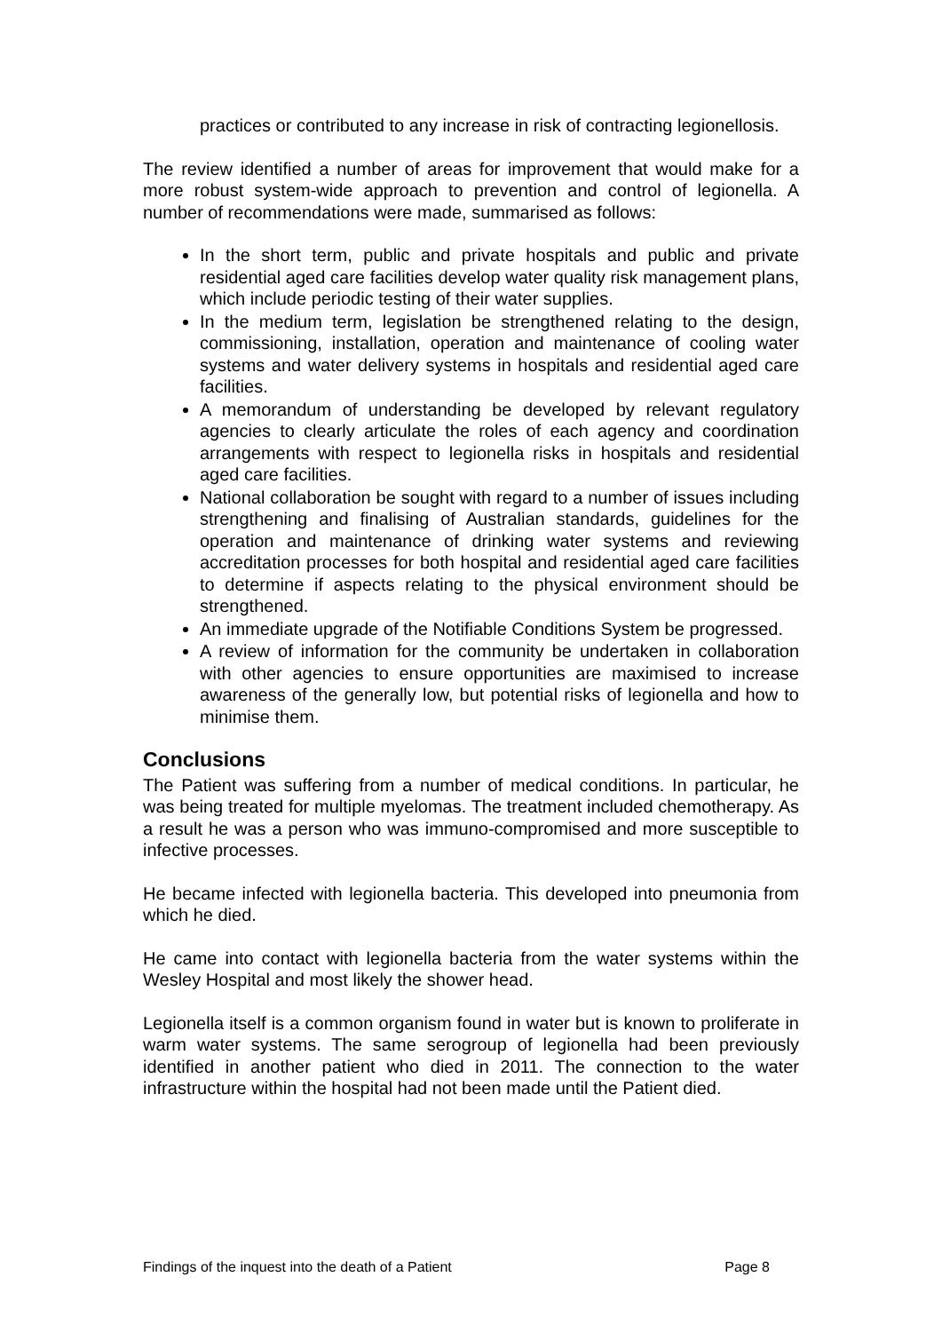practices or contributed to any increase in risk of contracting legionellosis.
The review identified a number of areas for improvement that would make for a more robust system-wide approach to prevention and control of legionella. A number of recommendations were made, summarised as follows:
In the short term, public and private hospitals and public and private residential aged care facilities develop water quality risk management plans, which include periodic testing of their water supplies.
In the medium term, legislation be strengthened relating to the design, commissioning, installation, operation and maintenance of cooling water systems and water delivery systems in hospitals and residential aged care facilities.
A memorandum of understanding be developed by relevant regulatory agencies to clearly articulate the roles of each agency and coordination arrangements with respect to legionella risks in hospitals and residential aged care facilities.
National collaboration be sought with regard to a number of issues including strengthening and finalising of Australian standards, guidelines for the operation and maintenance of drinking water systems and reviewing accreditation processes for both hospital and residential aged care facilities to determine if aspects relating to the physical environment should be strengthened.
An immediate upgrade of the Notifiable Conditions System be progressed.
A review of information for the community be undertaken in collaboration with other agencies to ensure opportunities are maximised to increase awareness of the generally low, but potential risks of legionella and how to minimise them.
Conclusions
The Patient was suffering from a number of medical conditions. In particular, he was being treated for multiple myelomas. The treatment included chemotherapy. As a result he was a person who was immuno-compromised and more susceptible to infective processes.
He became infected with legionella bacteria. This developed into pneumonia from which he died.
He came into contact with legionella bacteria from the water systems within the Wesley Hospital and most likely the shower head.
Legionella itself is a common organism found in water but is known to proliferate in warm water systems. The same serogroup of legionella had been previously identified in another patient who died in 2011. The connection to the water infrastructure within the hospital had not been made until the Patient died.
Findings of the inquest into the death of a Patient Page 8